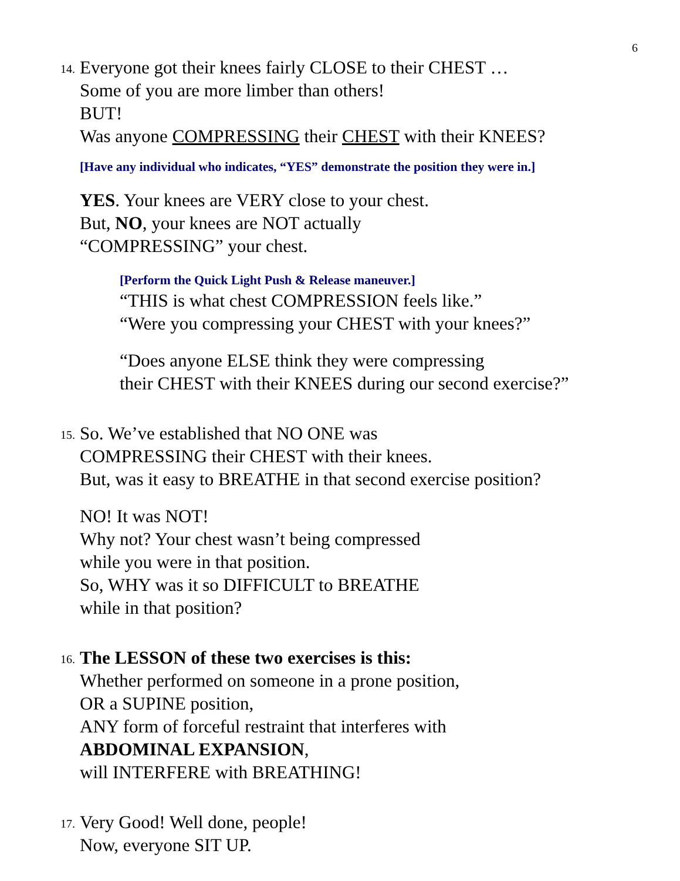6
14.
Everyone got their knees fairly CLOSE to their CHEST …
Some of you are more limber than others!
BUT!
Was anyone COMPRESSING their CHEST with their KNEES?
[Have any individual who indicates, “YES” demonstrate the position they were in.]
YES. Your knees are VERY close to your chest.
But, NO, your knees are NOT actually
“COMPRESSING” your chest.
[Perform the Quick Light Push & Release maneuver.]
“THIS is what chest COMPRESSION feels like.”
“Were you compressing your CHEST with your knees?”
“Does anyone ELSE think they were compressing
their CHEST with their KNEES during our second exercise?”
15.
So. We’ve established that NO ONE was
COMPRESSING their CHEST with their knees.
But, was it easy to BREATHE in that second exercise position?
NO! It was NOT!
Why not? Your chest wasn’t being compressed
while you were in that position.
So, WHY was it so DIFFICULT to BREATHE
while in that position?
16.
The LESSON of these two exercises is this:
Whether performed on someone in a prone position,
OR a SUPINE position,
ANY form of forceful restraint that interferes with
ABDOMINAL EXPANSION,
will INTERFERE with BREATHING!
17.
Very Good! Well done, people!
Now, everyone SIT UP.